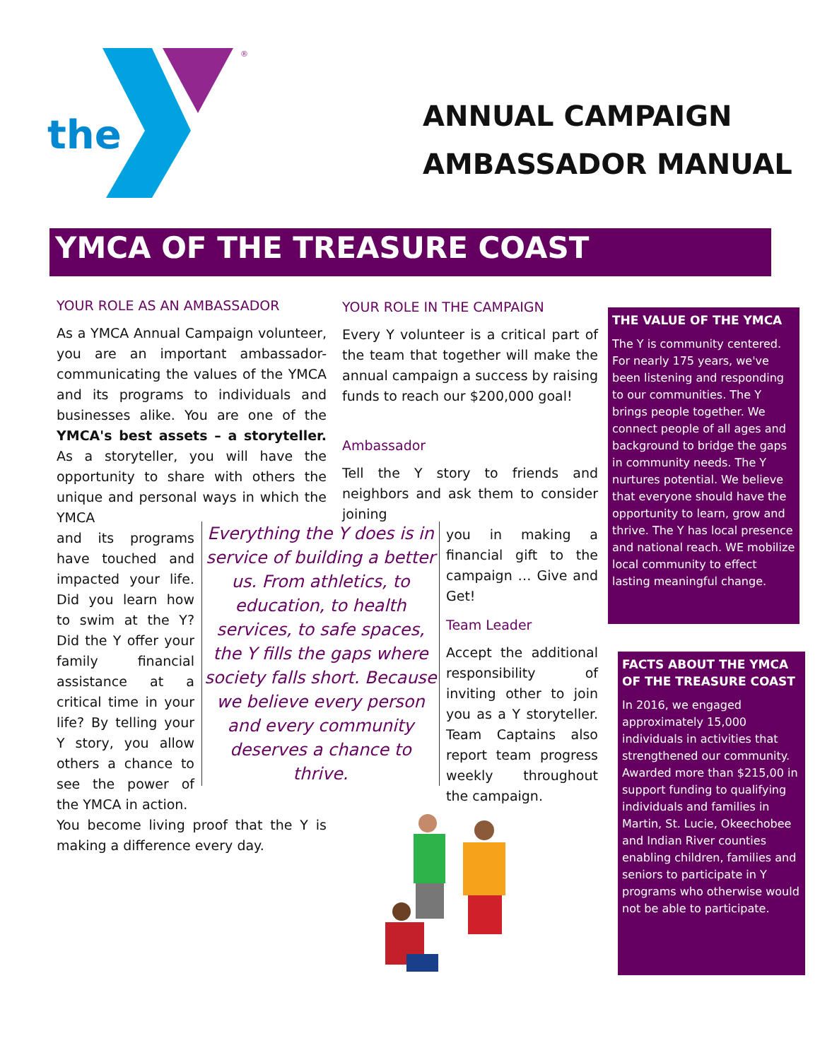the
®
ANNUAL CAMPAIGN
AMBASSADOR MANUAL
YMCA OF THE TREASURE COAST
YOUR ROLE AS AN AMBASSADOR
As a YMCA Annual Campaign volunteer, you are an important ambassador-communicating the values of the YMCA and its programs to individuals and businesses alike. You are one of the YMCA's best assets – a storyteller. As a storyteller, you will have the opportunity to share with others the unique and personal ways in which the YMCA
and its programs have touched and impacted your life. Did you learn how to swim at the Y? Did the Y offer your family financial assistance at a critical time in your life? By telling your Y story, you allow others a chance to see the power of the YMCA in action.
You become living proof that the Y is making a difference every day.
Everything the Y does is in service of building a better us. From athletics, to education, to health services, to safe spaces, the Y fills the gaps where society falls short. Because we believe every person and every community deserves a chance to thrive.
YOUR ROLE IN THE CAMPAIGN
Every Y volunteer is a critical part of the team that together will make the annual campaign a success by raising funds to reach our $200,000 goal!
Ambassador
Tell the Y story to friends and neighbors and ask them to consider joining
you in making a financial gift to the campaign … Give and Get!
Team Leader
Accept the additional responsibility of inviting other to join you as a Y storyteller. Team Captains also report team progress weekly throughout the campaign.
THE VALUE OF THE YMCA
The Y is community centered. For nearly 175 years, we've been listening and responding to our communities. The Y brings people together. We connect people of all ages and background to bridge the gaps in community needs. The Y nurtures potential. We believe that everyone should have the opportunity to learn, grow and thrive. The Y has local presence and national reach. WE mobilize local community to effect lasting meaningful change.
FACTS ABOUT THE YMCA OF THE TREASURE COAST
In 2016, we engaged approximately 15,000 individuals in activities that strengthened our community. Awarded more than $215,00 in support funding to qualifying individuals and families in Martin, St. Lucie, Okeechobee and Indian River counties enabling children, families and seniors to participate in Y programs who otherwise would not be able to participate.